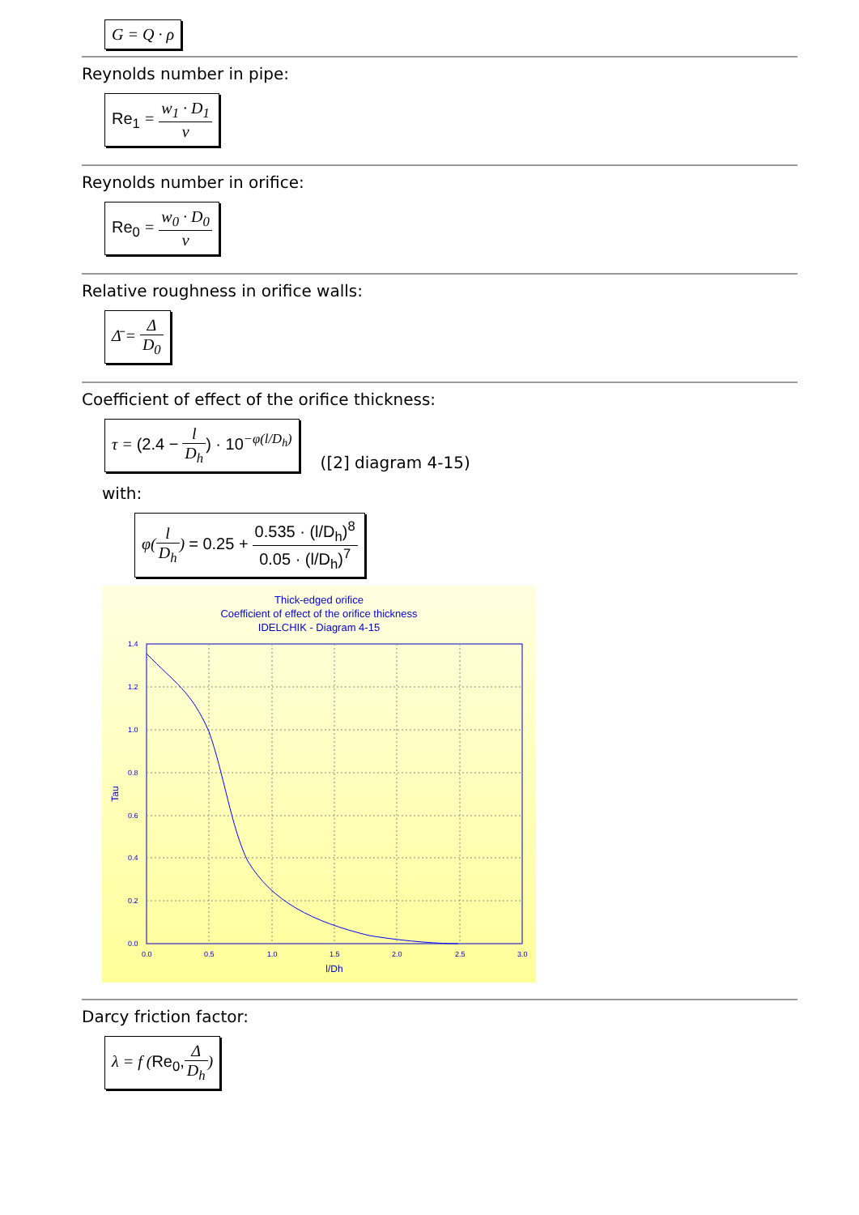G = Q · ρ
Reynolds number in pipe:
Re<sub>1</sub> = w<sub>1</sub> · D<sub>1</sub> ν
Reynolds number in orifice:
Re<sub>0</sub> = w<sub>0</sub> · D<sub>0</sub> ν
Relative roughness in orifice walls:
Δ̄ = Δ D<sub>0</sub>
Coefficient of effect of the orifice thickness:
τ = (2.4 − l D<sub>h</sub>) · 10<sup>−φ(l/D<sub>h</sub>)</sup>
([2] diagram 4-15)
with:
φ(l D<sub>h</sub>) = 0.25 + 0.535 · (l/D<sub>h</sub>)<sup>8</sup> 0.05 · (l/D<sub>h</sub>)<sup>7</sup>
Thick-edged orifice
Coefficient of effect of the orifice thickness
IDELCHIK - Diagram 4-15
1.4
1.2
1.0
0.8
0.6
0.4
0.2
0.0
0.0
0.5
1.0
1.5
2.0
2.5
3.0
l/Dh
Tau
Darcy friction factor:
λ = f (Re<sub>0</sub>, Δ D<sub>h</sub>)